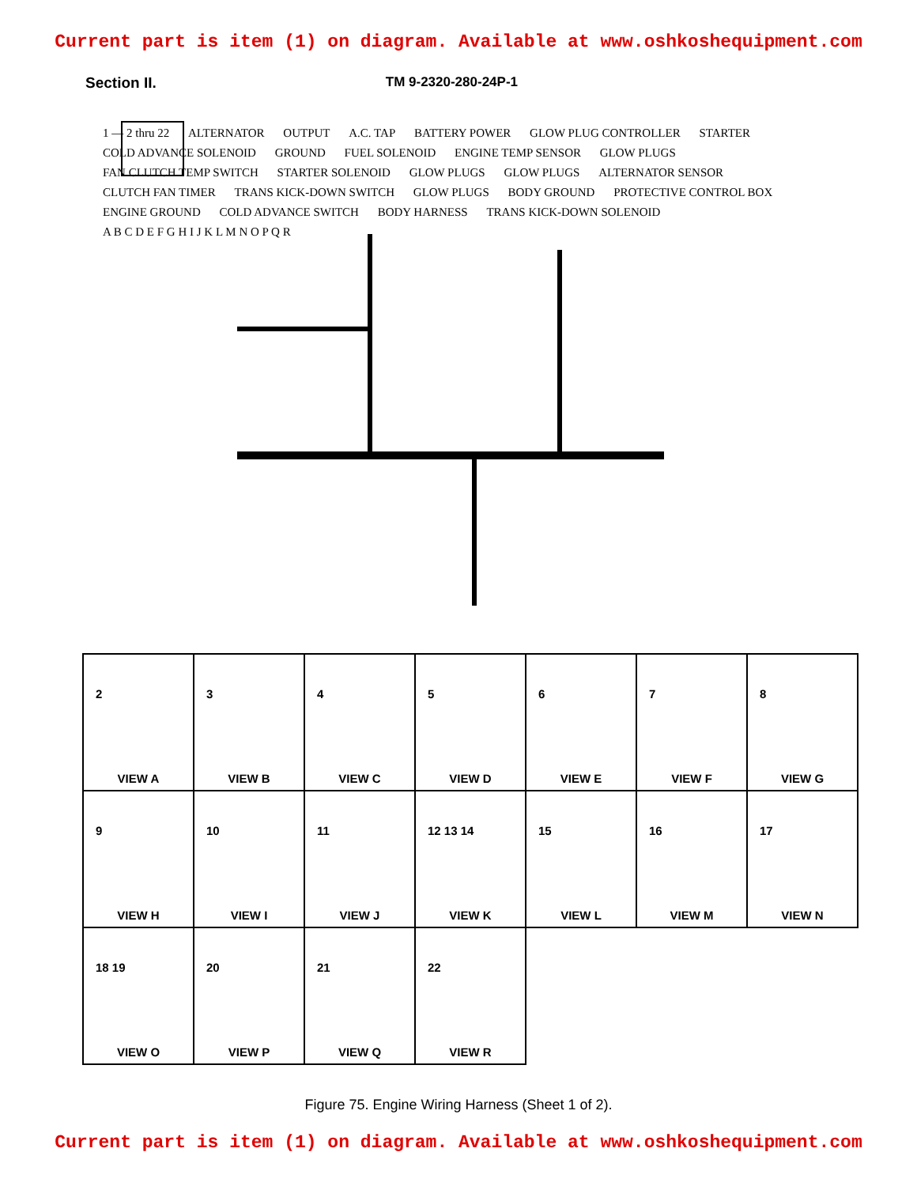Current part is item (1) on diagram. Available at www.oshkoshequipment.com
Section II. TM 9-2320-280-24P-1
1 — 2 thru 22 ALTERNATOR OUTPUT A.C. TAP BATTERY POWER GLOW PLUG CONTROLLER STARTER COLD ADVANCE SOLENOID GROUND FUEL SOLENOID ENGINE TEMP SENSOR GLOW PLUGS FAN CLUTCH TEMP SWITCH STARTER SOLENOID GLOW PLUGS GLOW PLUGS ALTERNATOR SENSOR CLUTCH FAN TIMER TRANS KICK-DOWN SWITCH GLOW PLUGS BODY GROUND PROTECTIVE CONTROL BOX ENGINE GROUND COLD ADVANCE SWITCH BODY HARNESS TRANS KICK-DOWN SOLENOID
A B C D E F G H I J K L M N O P Q R
| 2 VIEW A | 3 VIEW B | 4 VIEW C | 5 VIEW D | 6 VIEW E | 7 VIEW F | 8 VIEW G |
| 9 VIEW H | 10 VIEW I | 11 VIEW J | 12 13 14 VIEW K | 15 VIEW L | 16 VIEW M | 17 VIEW N |
| 18 19 VIEW O | 20 VIEW P | 21 VIEW Q | 22 VIEW R | | | |
Figure 75. Engine Wiring Harness (Sheet 1 of 2).
Current part is item (1) on diagram. Available at www.oshkoshequipment.com